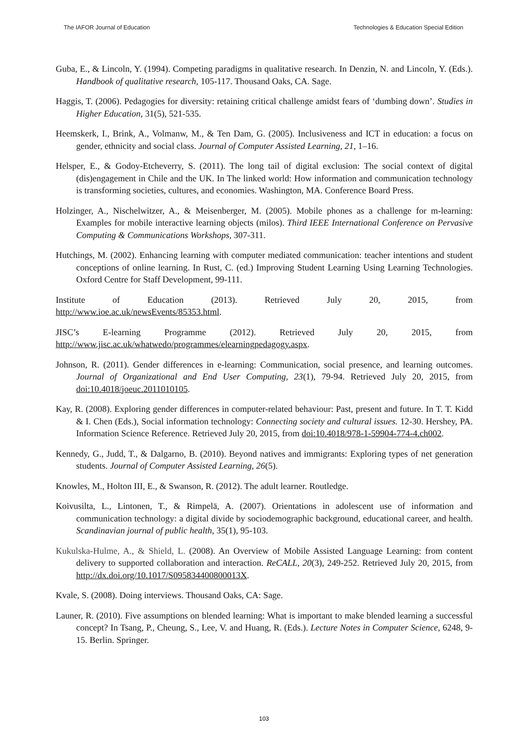The IAFOR Journal of Education Technologies & Education Special Edition
Guba, E., & Lincoln, Y. (1994). Competing paradigms in qualitative research. In Denzin, N. and Lincoln, Y. (Eds.). Handbook of qualitative research, 105-117. Thousand Oaks, CA. Sage.
Haggis, T. (2006). Pedagogies for diversity: retaining critical challenge amidst fears of ‘dumbing down’. Studies in Higher Education, 31(5), 521-535.
Heemskerk, I., Brink, A., Volmanw, M., & Ten Dam, G. (2005). Inclusiveness and ICT in education: a focus on gender, ethnicity and social class. Journal of Computer Assisted Learning, 21, 1–16.
Helsper, E., & Godoy-Etcheverry, S. (2011). The long tail of digital exclusion: The social context of digital (dis)engagement in Chile and the UK. In The linked world: How information and communication technology is transforming societies, cultures, and economies. Washington, MA. Conference Board Press.
Holzinger, A., Nischelwitzer, A., & Meisenberger, M. (2005). Mobile phones as a challenge for m-learning: Examples for mobile interactive learning objects (milos). Third IEEE International Conference on Pervasive Computing & Communications Workshops, 307-311.
Hutchings, M. (2002). Enhancing learning with computer mediated communication: teacher intentions and student conceptions of online learning. In Rust, C. (ed.) Improving Student Learning Using Learning Technologies. Oxford Centre for Staff Development, 99-111.
Institute of Education (2013). Retrieved July 20, 2015, from
http://www.ioe.ac.uk/newsEvents/85353.html.
JISC’s E-learning Programme (2012). Retrieved July 20, 2015, from
http://www.jisc.ac.uk/whatwedo/programmes/elearningpedagogy.aspx.
Johnson, R. (2011). Gender differences in e-learning: Communication, social presence, and learning outcomes. Journal of Organizational and End User Computing, 23(1), 79-94. Retrieved July 20, 2015, from doi:10.4018/joeuc.2011010105.
Kay, R. (2008). Exploring gender differences in computer-related behaviour: Past, present and future. In T. T. Kidd & I. Chen (Eds.), Social information technology: Connecting society and cultural issues. 12-30. Hershey, PA. Information Science Reference. Retrieved July 20, 2015, from doi:10.4018/978-1-59904-774-4.ch002.
Kennedy, G., Judd, T., & Dalgarno, B. (2010). Beyond natives and immigrants: Exploring types of net generation students. Journal of Computer Assisted Learning, 26(5).
Knowles, M., Holton III, E., & Swanson, R. (2012). The adult learner. Routledge.
Koivusilta, L., Lintonen, T., & Rimpelä, A. (2007). Orientations in adolescent use of information and communication technology: a digital divide by sociodemographic background, educational career, and health. Scandinavian journal of public health, 35(1), 95-103.
Kukulska-Hulme, A., & Shield, L. (2008). An Overview of Mobile Assisted Language Learning: from content delivery to supported collaboration and interaction. ReCALL, 20(3), 249-252. Retrieved July 20, 2015, from http://dx.doi.org/10.1017/S095834400800013X.
Kvale, S. (2008). Doing interviews. Thousand Oaks, CA: Sage.
Launer, R. (2010). Five assumptions on blended learning: What is important to make blended learning a successful concept? In Tsang, P., Cheung, S., Lee, V. and Huang, R. (Eds.). Lecture Notes in Computer Science, 6248, 9-15. Berlin. Springer.
103